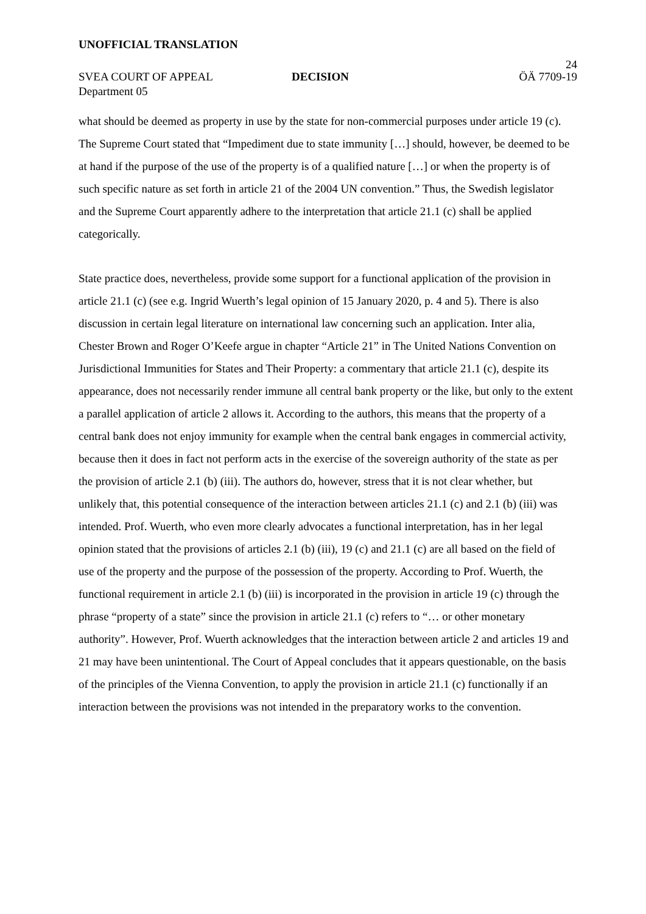UNOFFICIAL TRANSLATION
24
SVEA COURT OF APPEAL
Department 05
DECISION ÖÄ 7709-19
what should be deemed as property in use by the state for non-commercial purposes under article 19 (c). The Supreme Court stated that “Impediment due to state immunity […] should, however, be deemed to be at hand if the purpose of the use of the property is of a qualified nature […] or when the property is of such specific nature as set forth in article 21 of the 2004 UN convention.” Thus, the Swedish legislator and the Supreme Court apparently adhere to the interpretation that article 21.1 (c) shall be applied categorically.
State practice does, nevertheless, provide some support for a functional application of the provision in article 21.1 (c) (see e.g. Ingrid Wuerth’s legal opinion of 15 January 2020, p. 4 and 5). There is also discussion in certain legal literature on international law concerning such an application. Inter alia, Chester Brown and Roger O’Keefe argue in chapter “Article 21” in The United Nations Convention on Jurisdictional Immunities for States and Their Property: a commentary that article 21.1 (c), despite its appearance, does not necessarily render immune all central bank property or the like, but only to the extent a parallel application of article 2 allows it. According to the authors, this means that the property of a central bank does not enjoy immunity for example when the central bank engages in commercial activity, because then it does in fact not perform acts in the exercise of the sovereign authority of the state as per the provision of article 2.1 (b) (iii). The authors do, however, stress that it is not clear whether, but unlikely that, this potential consequence of the interaction between articles 21.1 (c) and 2.1 (b) (iii) was intended. Prof. Wuerth, who even more clearly advocates a functional interpretation, has in her legal opinion stated that the provisions of articles 2.1 (b) (iii), 19 (c) and 21.1 (c) are all based on the field of use of the property and the purpose of the possession of the property. According to Prof. Wuerth, the functional requirement in article 2.1 (b) (iii) is incorporated in the provision in article 19 (c) through the phrase “property of a state” since the provision in article 21.1 (c) refers to “… or other monetary authority”. However, Prof. Wuerth acknowledges that the interaction between article 2 and articles 19 and 21 may have been unintentional. The Court of Appeal concludes that it appears questionable, on the basis of the principles of the Vienna Convention, to apply the provision in article 21.1 (c) functionally if an interaction between the provisions was not intended in the preparatory works to the convention.